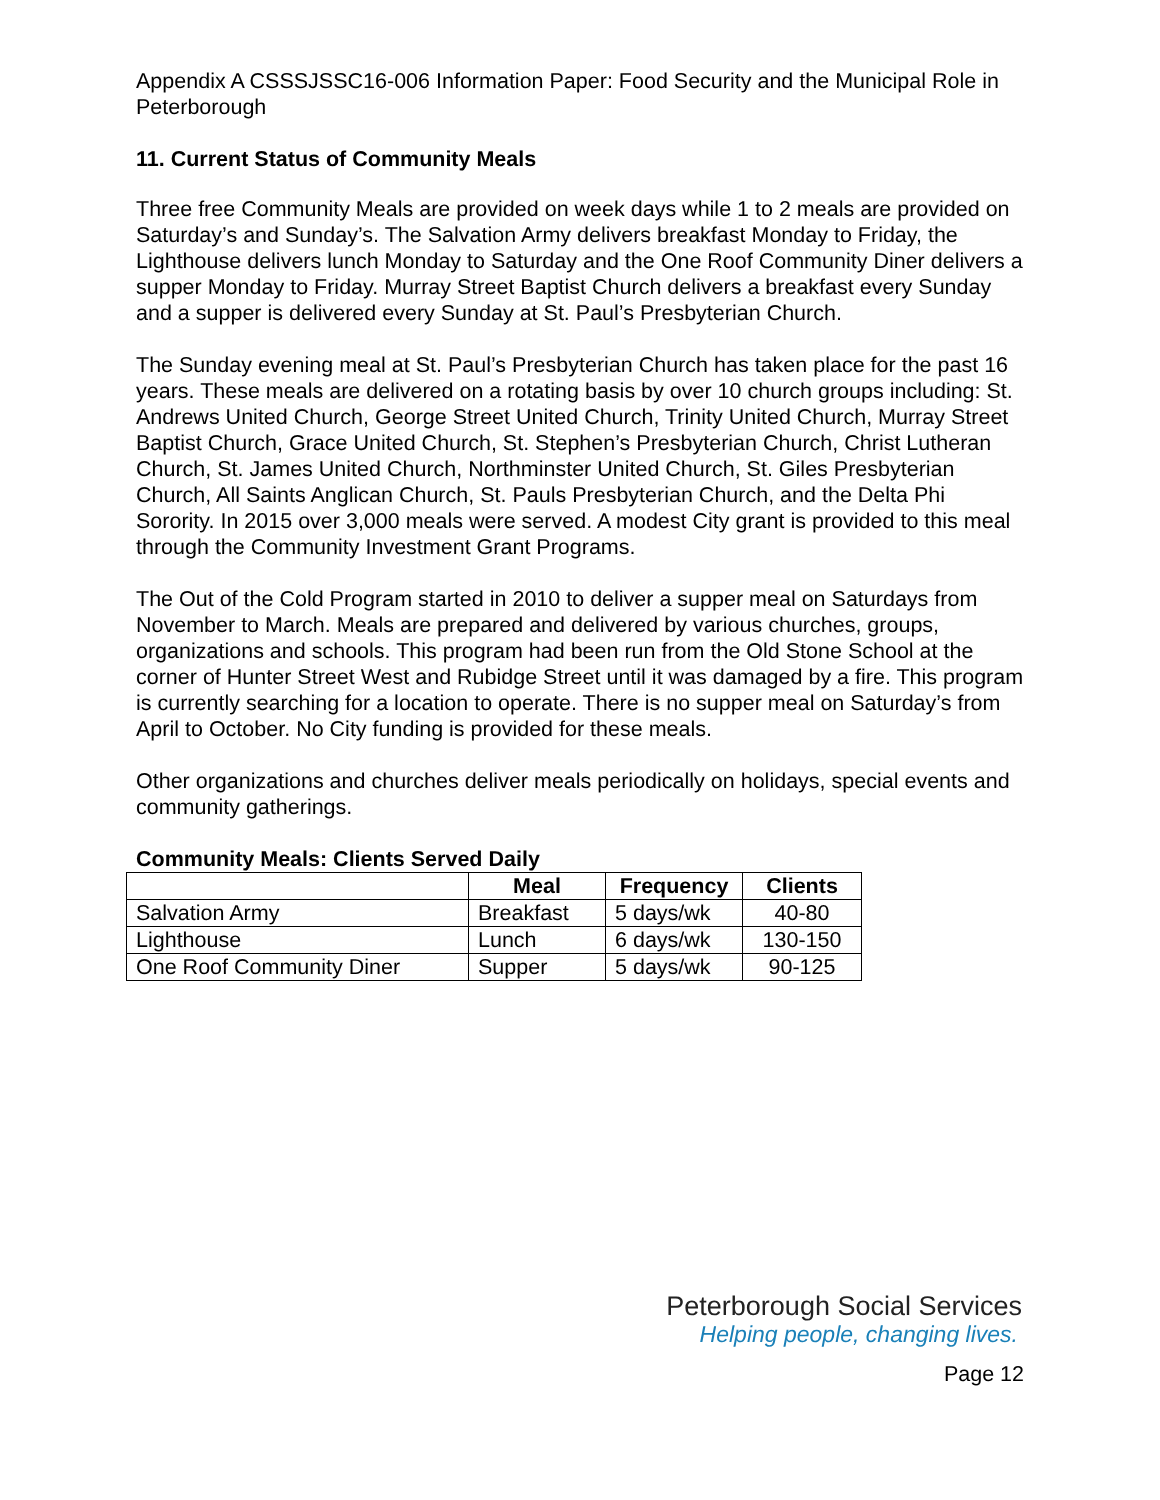Appendix A CSSSJSSC16-006 Information Paper: Food Security and the Municipal Role in Peterborough
11. Current Status of Community Meals
Three free Community Meals are provided on week days while 1 to 2 meals are provided on Saturday’s and Sunday’s. The Salvation Army delivers breakfast Monday to Friday, the Lighthouse delivers lunch Monday to Saturday and the One Roof Community Diner delivers a supper Monday to Friday. Murray Street Baptist Church delivers a breakfast every Sunday and a supper is delivered every Sunday at St. Paul’s Presbyterian Church.
The Sunday evening meal at St. Paul’s Presbyterian Church has taken place for the past 16 years. These meals are delivered on a rotating basis by over 10 church groups including: St. Andrews United Church, George Street United Church, Trinity United Church, Murray Street Baptist Church, Grace United Church, St. Stephen’s Presbyterian Church, Christ Lutheran Church, St. James United Church, Northminster United Church, St. Giles Presbyterian Church, All Saints Anglican Church, St. Pauls Presbyterian Church, and the Delta Phi Sorority. In 2015 over 3,000 meals were served. A modest City grant is provided to this meal through the Community Investment Grant Programs.
The Out of the Cold Program started in 2010 to deliver a supper meal on Saturdays from November to March. Meals are prepared and delivered by various churches, groups, organizations and schools. This program had been run from the Old Stone School at the corner of Hunter Street West and Rubidge Street until it was damaged by a fire. This program is currently searching for a location to operate. There is no supper meal on Saturday’s from April to October. No City funding is provided for these meals.
Other organizations and churches deliver meals periodically on holidays, special events and community gatherings.
Community Meals: Clients Served Daily
| | Meal | Frequency | Clients |
| --- | --- | --- | --- |
| Salvation Army | Breakfast | 5 days/wk | 40-80 |
| Lighthouse | Lunch | 6 days/wk | 130-150 |
| One Roof Community Diner | Supper | 5 days/wk | 90-125 |
Peterborough Social Services
Helping people, changing lives.
Page 12